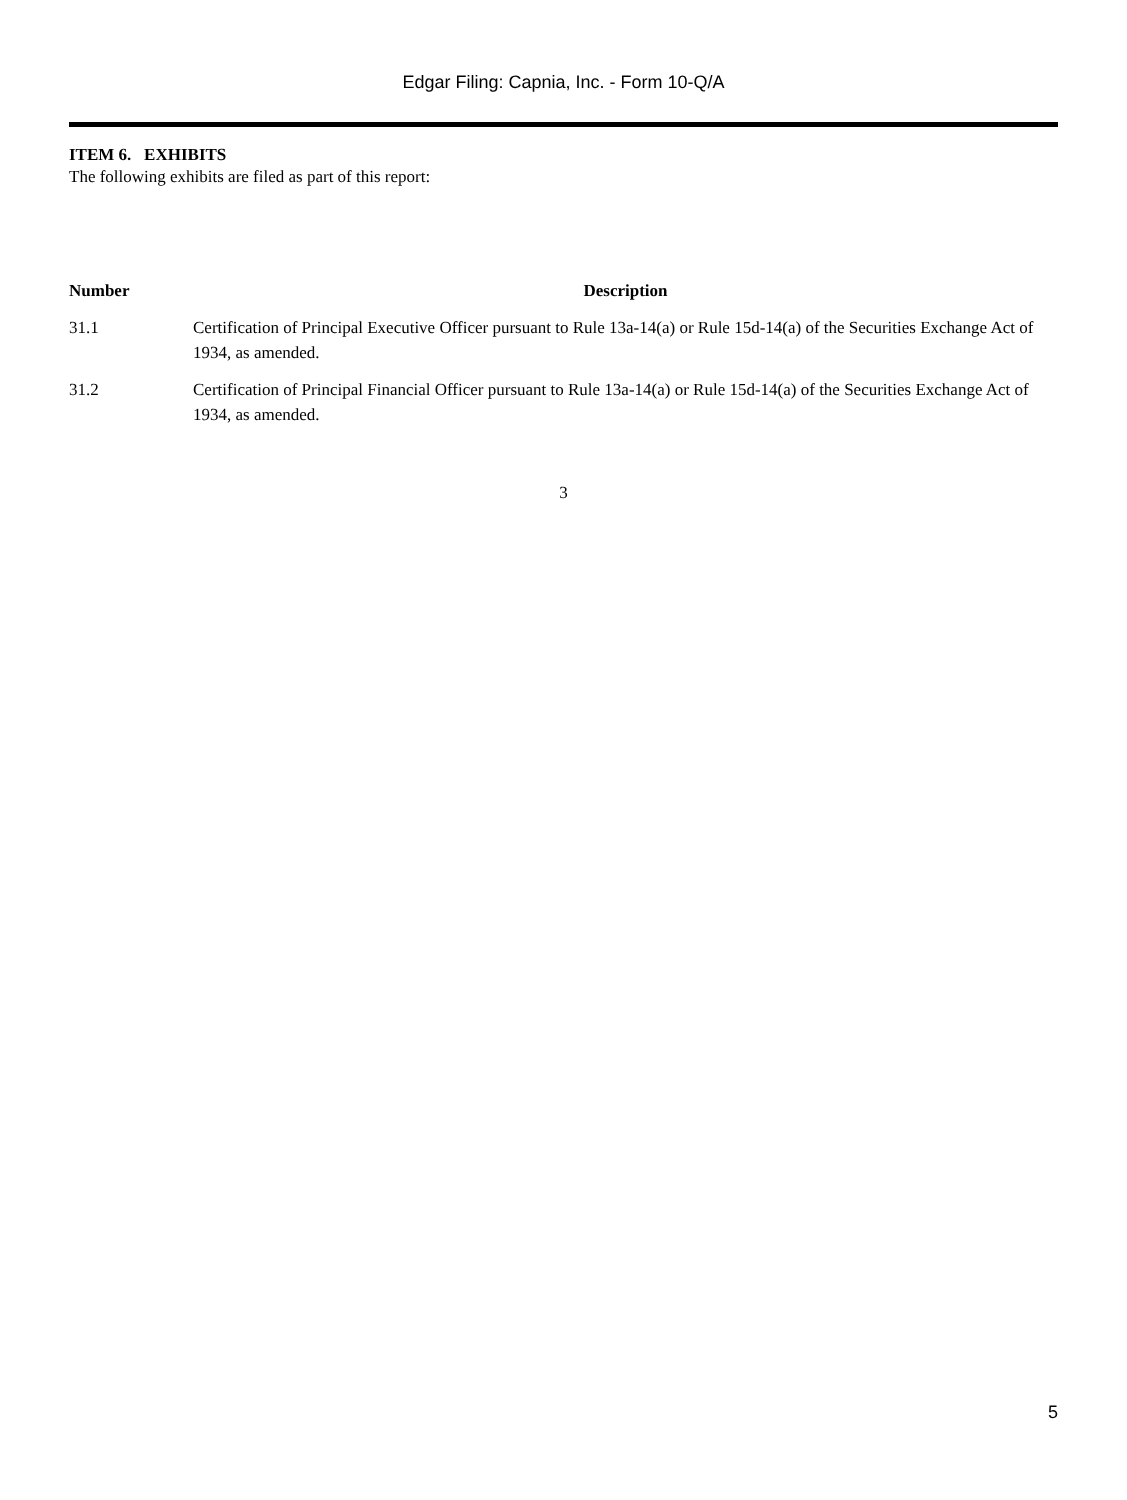Edgar Filing: Capnia, Inc. - Form 10-Q/A
ITEM 6. EXHIBITS
The following exhibits are filed as part of this report:
| Number | Description |
| --- | --- |
| 31.1 | Certification of Principal Executive Officer pursuant to Rule 13a-14(a) or Rule 15d-14(a) of the Securities Exchange Act of 1934, as amended. |
| 31.2 | Certification of Principal Financial Officer pursuant to Rule 13a-14(a) or Rule 15d-14(a) of the Securities Exchange Act of 1934, as amended. |
3
5